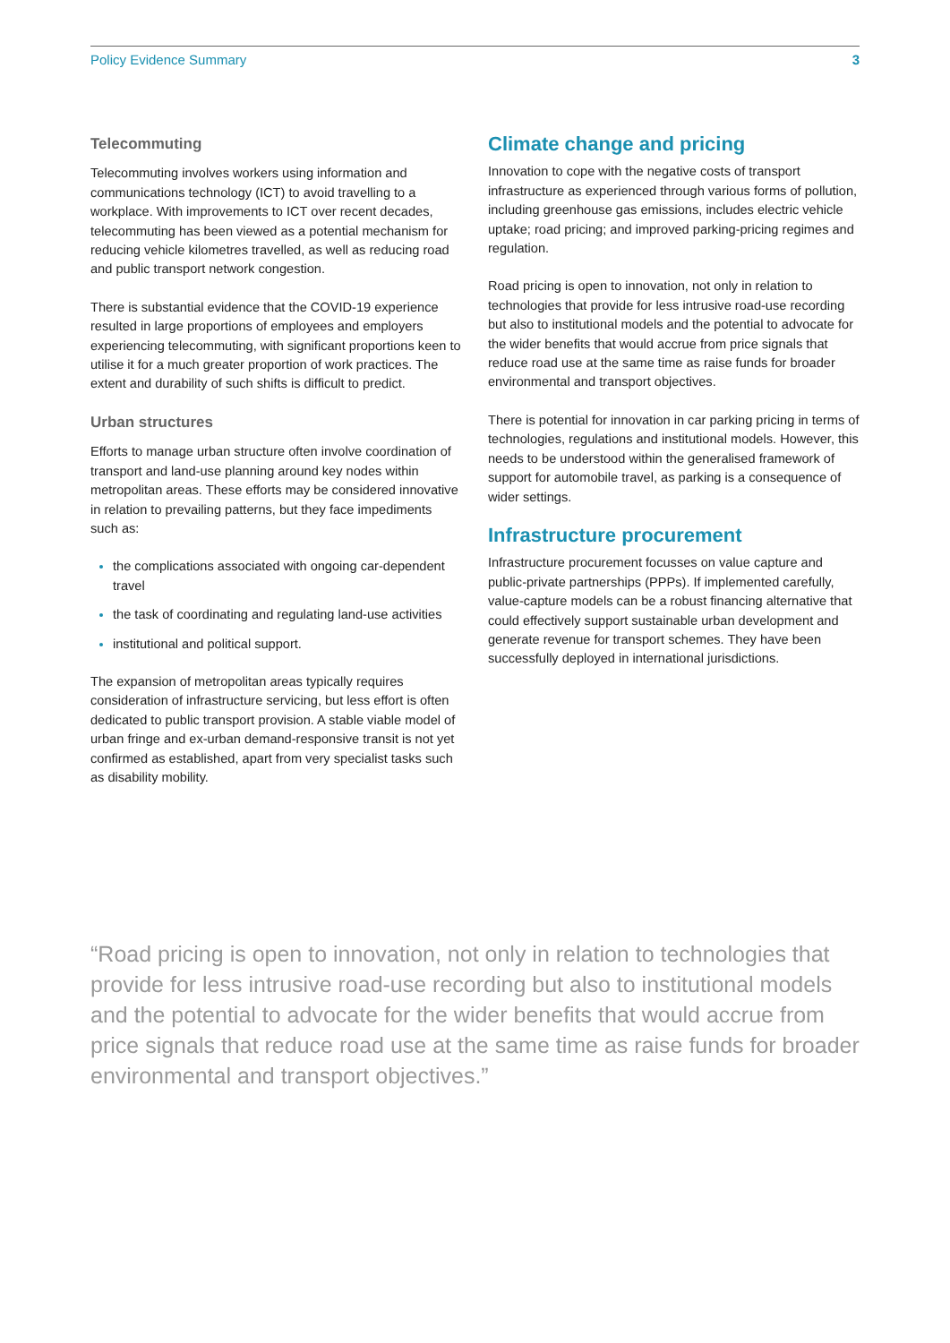Policy Evidence Summary 3
Telecommuting
Telecommuting involves workers using information and communications technology (ICT) to avoid travelling to a workplace. With improvements to ICT over recent decades, telecommuting has been viewed as a potential mechanism for reducing vehicle kilometres travelled, as well as reducing road and public transport network congestion.
There is substantial evidence that the COVID-19 experience resulted in large proportions of employees and employers experiencing telecommuting, with significant proportions keen to utilise it for a much greater proportion of work practices. The extent and durability of such shifts is difficult to predict.
Urban structures
Efforts to manage urban structure often involve coordination of transport and land-use planning around key nodes within metropolitan areas. These efforts may be considered innovative in relation to prevailing patterns, but they face impediments such as:
the complications associated with ongoing car-dependent travel
the task of coordinating and regulating land-use activities
institutional and political support.
The expansion of metropolitan areas typically requires consideration of infrastructure servicing, but less effort is often dedicated to public transport provision. A stable viable model of urban fringe and ex-urban demand-responsive transit is not yet confirmed as established, apart from very specialist tasks such as disability mobility.
Climate change and pricing
Innovation to cope with the negative costs of transport infrastructure as experienced through various forms of pollution, including greenhouse gas emissions, includes electric vehicle uptake; road pricing; and improved parking-pricing regimes and regulation.
Road pricing is open to innovation, not only in relation to technologies that provide for less intrusive road-use recording but also to institutional models and the potential to advocate for the wider benefits that would accrue from price signals that reduce road use at the same time as raise funds for broader environmental and transport objectives.
There is potential for innovation in car parking pricing in terms of technologies, regulations and institutional models. However, this needs to be understood within the generalised framework of support for automobile travel, as parking is a consequence of wider settings.
Infrastructure procurement
Infrastructure procurement focusses on value capture and public-private partnerships (PPPs). If implemented carefully, value-capture models can be a robust financing alternative that could effectively support sustainable urban development and generate revenue for transport schemes. They have been successfully deployed in international jurisdictions.
“Road pricing is open to innovation, not only in relation to technologies that provide for less intrusive road-use recording but also to institutional models and the potential to advocate for the wider benefits that would accrue from price signals that reduce road use at the same time as raise funds for broader environmental and transport objectives.”